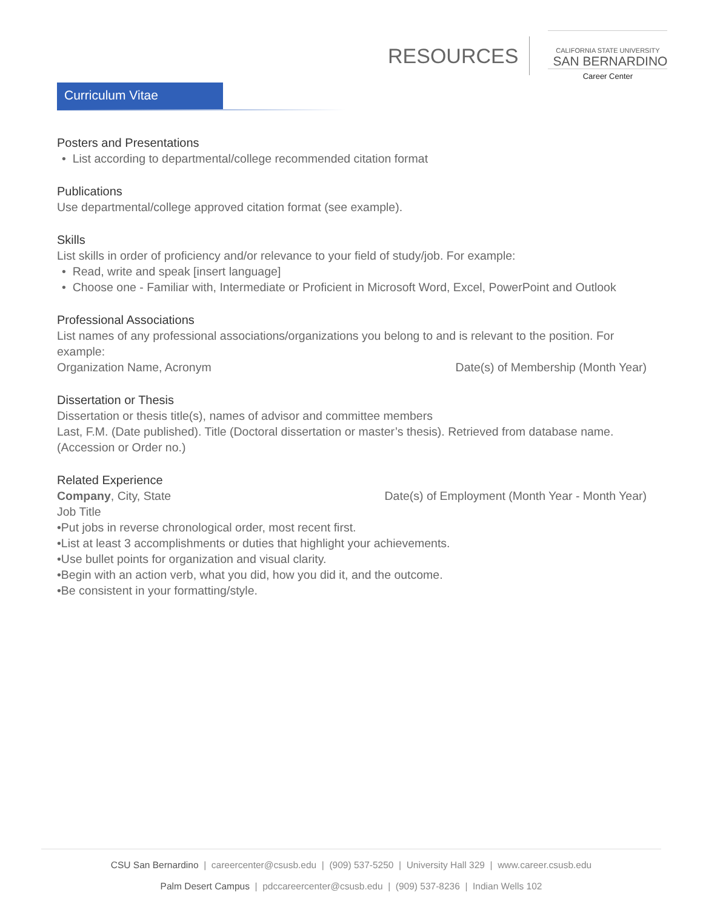RESOURCES
CALIFORNIA STATE UNIVERSITY
SAN BERNARDINO
Career Center
Curriculum Vitae
Posters and Presentations
• List according to departmental/college recommended citation format
Publications
Use departmental/college approved citation format (see example).
Skills
List skills in order of proficiency and/or relevance to your field of study/job. For example:
• Read, write and speak [insert language]
• Choose one - Familiar with, Intermediate or Proficient in Microsoft Word, Excel, PowerPoint and Outlook
Professional Associations
List names of any professional associations/organizations you belong to and is relevant to the position. For example:
Organization Name, Acronym Date(s) of Membership (Month Year)
Dissertation or Thesis
Dissertation or thesis title(s), names of advisor and committee members
Last, F.M. (Date published). Title (Doctoral dissertation or master’s thesis). Retrieved from database name. (Accession or Order no.)
Related Experience
Company, City, State Date(s) of Employment (Month Year - Month Year)
Job Title
•Put jobs in reverse chronological order, most recent first.
•List at least 3 accomplishments or duties that highlight your achievements.
•Use bullet points for organization and visual clarity.
•Begin with an action verb, what you did, how you did it, and the outcome.
•Be consistent in your formatting/style.
CSU San Bernardino | careercenter@csusb.edu | (909) 537-5250 | University Hall 329 | www.career.csusb.edu
Palm Desert Campus | pdccareercenter@csusb.edu | (909) 537-8236 | Indian Wells 102